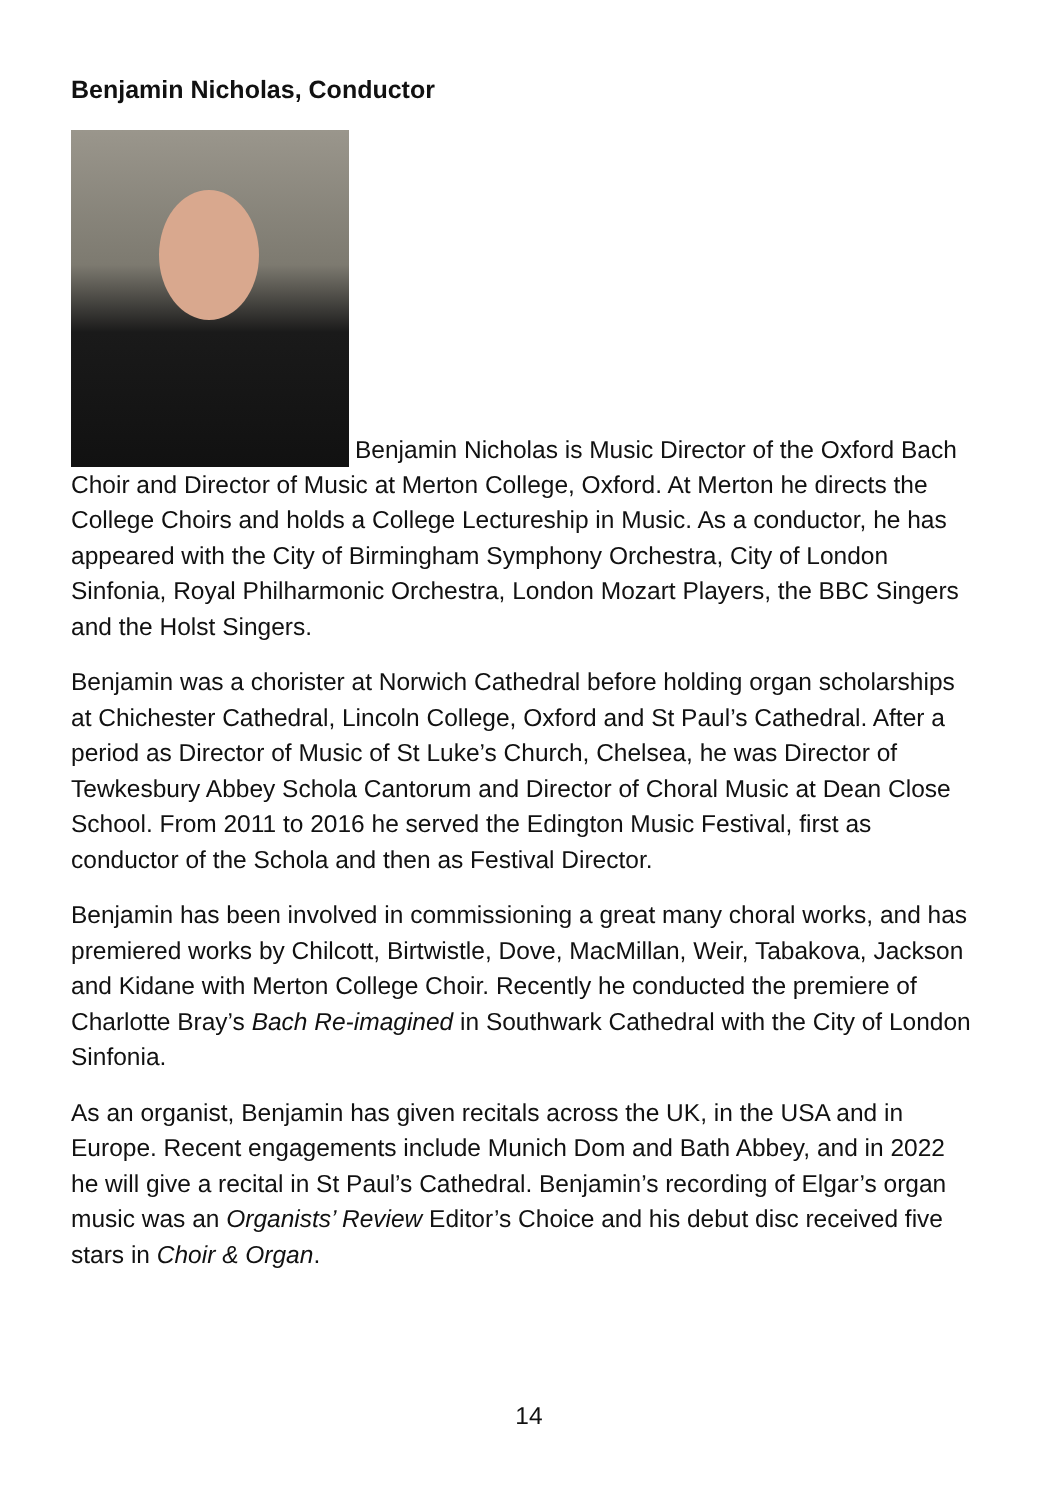Benjamin Nicholas, Conductor
Benjamin Nicholas is Music Director of the Oxford Bach Choir and Director of Music at Merton College, Oxford. At Merton he directs the College Choirs and holds a College Lectureship in Music. As a conductor, he has appeared with the City of Birmingham Symphony Orchestra, City of London Sinfonia, Royal Philharmonic Orchestra, London Mozart Players, the BBC Singers and the Holst Singers.
Benjamin was a chorister at Norwich Cathedral before holding organ scholarships at Chichester Cathedral, Lincoln College, Oxford and St Paul’s Cathedral. After a period as Director of Music of St Luke’s Church, Chelsea, he was Director of Tewkesbury Abbey Schola Cantorum and Director of Choral Music at Dean Close School. From 2011 to 2016 he served the Edington Music Festival, first as conductor of the Schola and then as Festival Director.
Benjamin has been involved in commissioning a great many choral works, and has premiered works by Chilcott, Birtwistle, Dove, MacMillan, Weir, Tabakova, Jackson and Kidane with Merton College Choir. Recently he conducted the premiere of Charlotte Bray’s Bach Re-imagined in Southwark Cathedral with the City of London Sinfonia.
As an organist, Benjamin has given recitals across the UK, in the USA and in Europe. Recent engagements include Munich Dom and Bath Abbey, and in 2022 he will give a recital in St Paul’s Cathedral. Benjamin’s recording of Elgar’s organ music was an Organists’ Review Editor’s Choice and his debut disc received five stars in Choir & Organ.
14